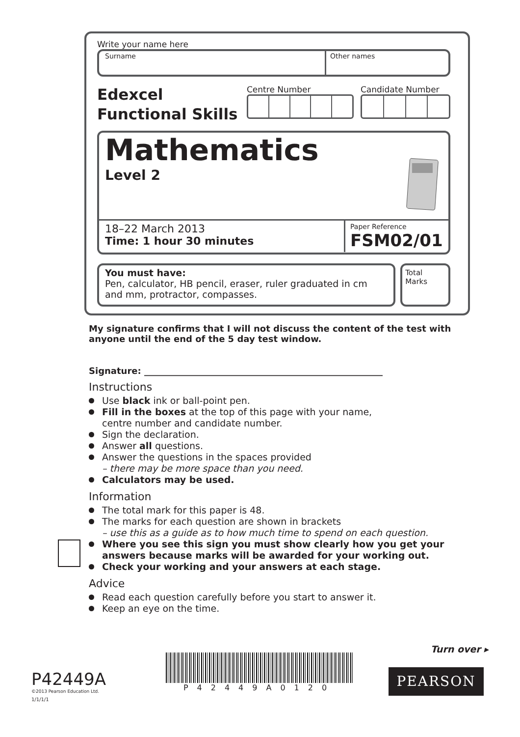Write your name here
Surname Other names
Edexcel
Functional Skills
Centre Number Candidate Number
Mathematics
Level 2
18–22 March 2013
Time: 1 hour 30 minutes
Paper Reference
FSM02/01
You must have:
Pen, calculator, HB pencil, eraser, ruler graduated in cm and mm, protractor, compasses.
Total Marks
My signature confirms that I will not discuss the content of the test with anyone until the end of the 5 day test window.
Signature: ______________________________________________________
Instructions
Use black ink or ball-point pen.
Fill in the boxes at the top of this page with your name,
centre number and candidate number.
Sign the declaration.
Answer all questions.
Answer the questions in the spaces provided
– there may be more space than you need.
Calculators may be used.
Information
The total mark for this paper is 48.
The marks for each question are shown in brackets
– use this as a guide as to how much time to spend on each question.
Where you see this sign you must show clearly how you get your answers because marks will be awarded for your working out.
Check your working and your answers at each stage.
Advice
Read each question carefully before you start to answer it.
Keep an eye on the time.
Turn over ▸
P42449A
©2013 Pearson Education Ltd.
1/1/1/1
P42449A0120
PEARSON